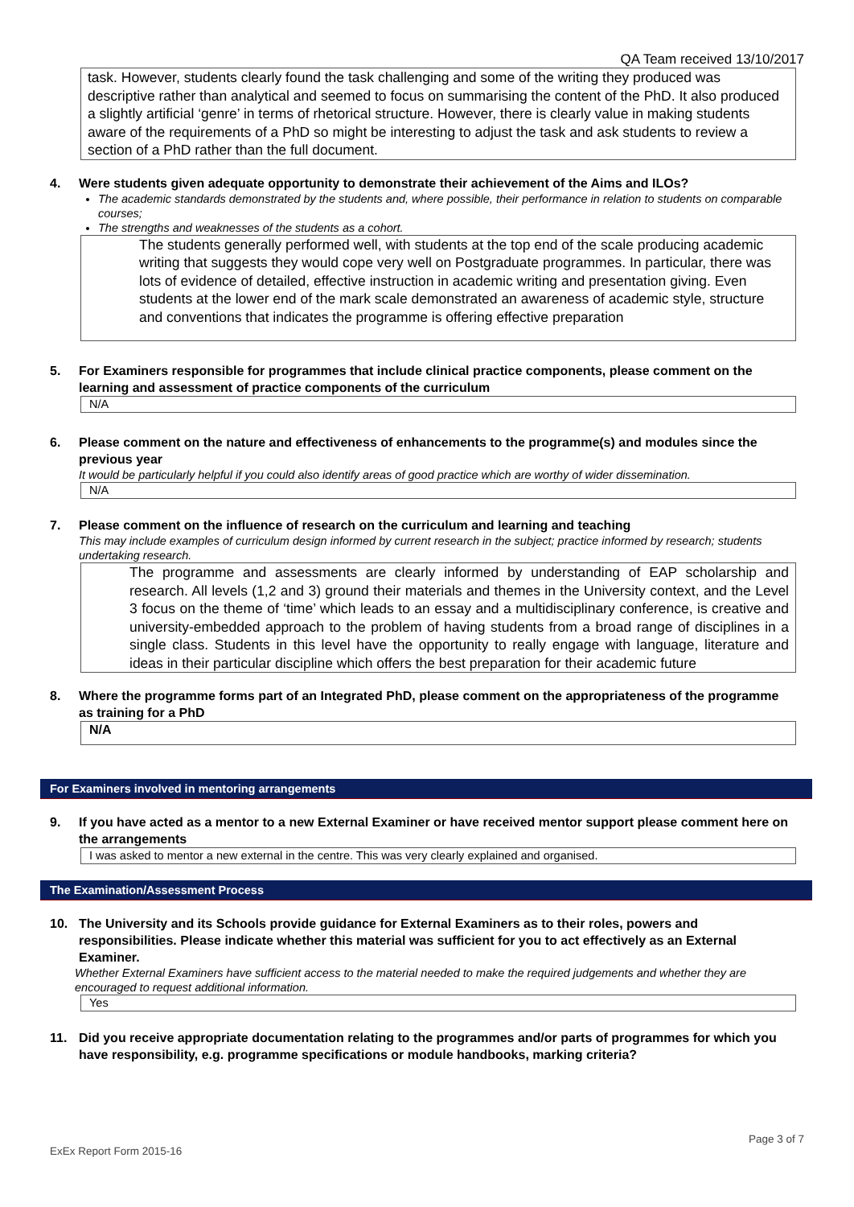QA Team received 13/10/2017
task. However, students clearly found the task challenging and some of the writing they produced was descriptive rather than analytical and seemed to focus on summarising the content of the PhD. It also produced a slightly artificial ‘genre’ in terms of rhetorical structure. However, there is clearly value in making students aware of the requirements of a PhD so might be interesting to adjust the task and ask students to review a section of a PhD rather than the full document.
4. Were students given adequate opportunity to demonstrate their achievement of the Aims and ILOs?
The academic standards demonstrated by the students and, where possible, their performance in relation to students on comparable courses;
The strengths and weaknesses of the students as a cohort.
The students generally performed well, with students at the top end of the scale producing academic writing that suggests they would cope very well on Postgraduate programmes. In particular, there was lots of evidence of detailed, effective instruction in academic writing and presentation giving. Even students at the lower end of the mark scale demonstrated an awareness of academic style, structure and conventions that indicates the programme is offering effective preparation
5. For Examiners responsible for programmes that include clinical practice components, please comment on the learning and assessment of practice components of the curriculum
N/A
6. Please comment on the nature and effectiveness of enhancements to the programme(s) and modules since the previous year
It would be particularly helpful if you could also identify areas of good practice which are worthy of wider dissemination.
N/A
7. Please comment on the influence of research on the curriculum and learning and teaching
This may include examples of curriculum design informed by current research in the subject; practice informed by research; students undertaking research.
The programme and assessments are clearly informed by understanding of EAP scholarship and research. All levels (1,2 and 3) ground their materials and themes in the University context, and the Level 3 focus on the theme of ‘time’ which leads to an essay and a multidisciplinary conference, is creative and university-embedded approach to the problem of having students from a broad range of disciplines in a single class. Students in this level have the opportunity to really engage with language, literature and ideas in their particular discipline which offers the best preparation for their academic future
8. Where the programme forms part of an Integrated PhD, please comment on the appropriateness of the programme as training for a PhD
N/A
For Examiners involved in mentoring arrangements
9. If you have acted as a mentor to a new External Examiner or have received mentor support please comment here on the arrangements
I was asked to mentor a new external in the centre. This was very clearly explained and organised.
The Examination/Assessment Process
10. The University and its Schools provide guidance for External Examiners as to their roles, powers and responsibilities. Please indicate whether this material was sufficient for you to act effectively as an External Examiner.
Whether External Examiners have sufficient access to the material needed to make the required judgements and whether they are encouraged to request additional information.
Yes
11. Did you receive appropriate documentation relating to the programmes and/or parts of programmes for which you have responsibility, e.g. programme specifications or module handbooks, marking criteria?
Page 3 of 7
ExEx Report Form 2015-16